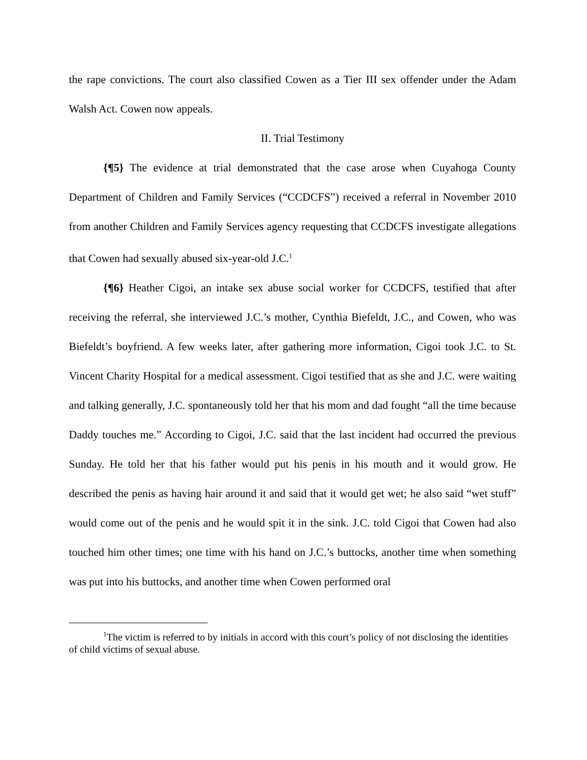the rape convictions. The court also classified Cowen as a Tier III sex offender under the Adam Walsh Act. Cowen now appeals.
II. Trial Testimony
{¶5} The evidence at trial demonstrated that the case arose when Cuyahoga County Department of Children and Family Services (“CCDCFS”) received a referral in November 2010 from another Children and Family Services agency requesting that CCDCFS investigate allegations that Cowen had sexually abused six-year-old J.C.<sup>1</sup>
{¶6} Heather Cigoi, an intake sex abuse social worker for CCDCFS, testified that after receiving the referral, she interviewed J.C.’s mother, Cynthia Biefeldt, J.C., and Cowen, who was Biefeldt’s boyfriend. A few weeks later, after gathering more information, Cigoi took J.C. to St. Vincent Charity Hospital for a medical assessment. Cigoi testified that as she and J.C. were waiting and talking generally, J.C. spontaneously told her that his mom and dad fought “all the time because Daddy touches me.” According to Cigoi, J.C. said that the last incident had occurred the previous Sunday. He told her that his father would put his penis in his mouth and it would grow. He described the penis as having hair around it and said that it would get wet; he also said “wet stuff” would come out of the penis and he would spit it in the sink. J.C. told Cigoi that Cowen had also touched him other times; one time with his hand on J.C.’s buttocks, another time when something was put into his buttocks, and another time when Cowen performed oral
<sup>1</sup> The victim is referred to by initials in accord with this court’s policy of not disclosing the identities of child victims of sexual abuse.